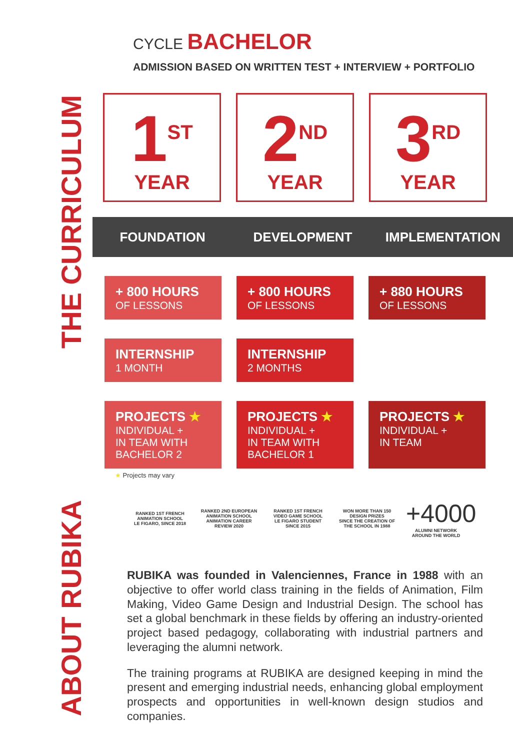THE CURRICULUM
ABOUT RUBIKA
CYCLE BACHELOR
ADMISSION BASED ON WRITTEN TEST + INTERVIEW + PORTFOLIO
1<sup>ST</sup>
YEAR
2<sup>ND</sup>
YEAR
3<sup>RD</sup>
YEAR
FOUNDATION DEVELOPMENT IMPLEMENTATION
+ 800 HOURS
OF LESSONS
+ 800 HOURS
OF LESSONS
+ 880 HOURS
OF LESSONS
INTERNSHIP
1 MONTH
INTERNSHIP
2 MONTHS
PROJECTS ★
INDIVIDUAL +
IN TEAM WITH
BACHELOR 2
PROJECTS ★
INDIVIDUAL +
IN TEAM WITH
BACHELOR 1
PROJECTS ★
INDIVIDUAL +
IN TEAM
★ Projects may vary
RANKED 1ST FRENCH ANIMATION SCHOOL
LE FIGARO, SINCE 2018
RANKED 2ND EUROPEAN ANIMATION SCHOOL
ANIMATION CAREER REVIEW 2020
RANKED 1ST FRENCH VIDEO GAME SCHOOL
LE FIGARO STUDENT SINCE 2015
WON MORE THAN 150 DESIGN PRIZES
SINCE THE CREATION OF THE SCHOOL IN 1988
+4000
ALUMNI NETWORK AROUND THE WORLD
RUBIKA was founded in Valenciennes, France in 1988 with an objective to offer world class training in the fields of Animation, Film Making, Video Game Design and Industrial Design. The school has set a global benchmark in these fields by offering an industry-oriented project based pedagogy, collaborating with industrial partners and leveraging the alumni network.
The training programs at RUBIKA are designed keeping in mind the present and emerging industrial needs, enhancing global employment prospects and opportunities in well-known design studios and companies.